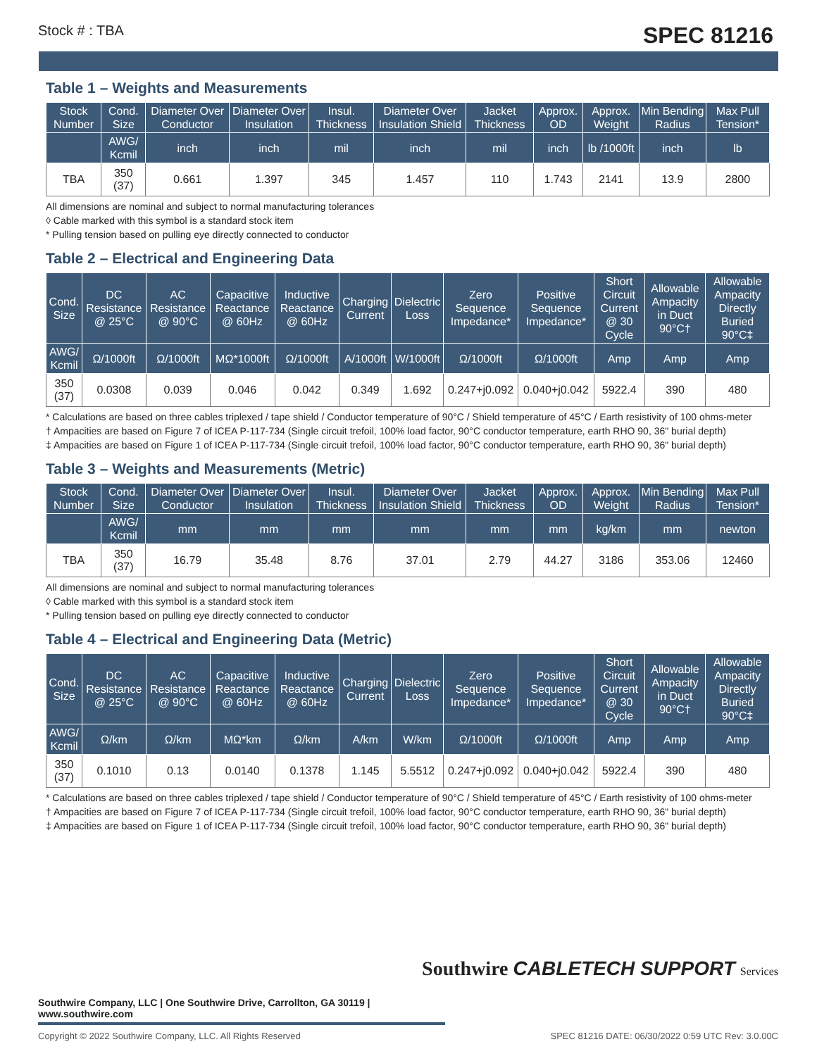Stock # : TBA SPEC 81216
Table 1 – Weights and Measurements
| Stock Number | Cond. Size | Diameter Over Conductor | Diameter Over Insulation | Insul. Thickness | Diameter Over Insulation Shield | Jacket Thickness | Approx. OD | Approx. Weight | Min Bending Radius | Max Pull Tension* |
| --- | --- | --- | --- | --- | --- | --- | --- | --- | --- | --- |
| | AWG/ Kcmil | inch | inch | mil | inch | mil | inch | lb /1000ft | inch | lb |
| TBA | 350 (37) | 0.661 | 1.397 | 345 | 1.457 | 110 | 1.743 | 2141 | 13.9 | 2800 |
All dimensions are nominal and subject to normal manufacturing tolerances
◊ Cable marked with this symbol is a standard stock item
* Pulling tension based on pulling eye directly connected to conductor
Table 2 – Electrical and Engineering Data
| Cond. Size | DC Resistance @ 25°C | AC Resistance @ 90°C | Capacitive Reactance @ 60Hz | Inductive Reactance @ 60Hz | Charging Current | Dielectric Loss | Zero Sequence Impedance* | Positive Sequence Impedance* | Short Circuit Current @ 30 Cycle | Allowable Ampacity in Duct 90°C† | Allowable Ampacity Directly Buried 90°C‡ |
| --- | --- | --- | --- | --- | --- | --- | --- | --- | --- | --- | --- |
| AWG/ Kcmil | Ω/1000ft | Ω/1000ft | MΩ*1000ft | Ω/1000ft | A/1000ft | W/1000ft | Ω/1000ft | Ω/1000ft | Amp | Amp | Amp |
| 350 (37) | 0.0308 | 0.039 | 0.046 | 0.042 | 0.349 | 1.692 | 0.247+j0.092 | 0.040+j0.042 | 5922.4 | 390 | 480 |
* Calculations are based on three cables triplexed / tape shield / Conductor temperature of 90°C / Shield temperature of 45°C / Earth resistivity of 100 ohms-meter
† Ampacities are based on Figure 7 of ICEA P-117-734 (Single circuit trefoil, 100% load factor, 90°C conductor temperature, earth RHO 90, 36" burial depth)
‡ Ampacities are based on Figure 1 of ICEA P-117-734 (Single circuit trefoil, 100% load factor, 90°C conductor temperature, earth RHO 90, 36" burial depth)
Table 3 – Weights and Measurements (Metric)
| Stock Number | Cond. Size | Diameter Over Conductor | Diameter Over Insulation | Insul. Thickness | Diameter Over Insulation Shield | Jacket Thickness | Approx. OD | Approx. Weight | Min Bending Radius | Max Pull Tension* |
| --- | --- | --- | --- | --- | --- | --- | --- | --- | --- | --- |
| | AWG/ Kcmil | mm | mm | mm | mm | mm | mm | kg/km | mm | newton |
| TBA | 350 (37) | 16.79 | 35.48 | 8.76 | 37.01 | 2.79 | 44.27 | 3186 | 353.06 | 12460 |
All dimensions are nominal and subject to normal manufacturing tolerances
◊ Cable marked with this symbol is a standard stock item
* Pulling tension based on pulling eye directly connected to conductor
Table 4 – Electrical and Engineering Data (Metric)
| Cond. Size | DC Resistance @ 25°C | AC Resistance @ 90°C | Capacitive Reactance @ 60Hz | Inductive Reactance @ 60Hz | Charging Current | Dielectric Loss | Zero Sequence Impedance* | Positive Sequence Impedance* | Short Circuit Current @ 30 Cycle | Allowable Ampacity in Duct 90°C† | Allowable Ampacity Directly Buried 90°C‡ |
| --- | --- | --- | --- | --- | --- | --- | --- | --- | --- | --- | --- |
| AWG/ Kcmil | Ω/km | Ω/km | MΩ*km | Ω/km | A/km | W/km | Ω/1000ft | Ω/1000ft | Amp | Amp | Amp |
| 350 (37) | 0.1010 | 0.13 | 0.0140 | 0.1378 | 1.145 | 5.5512 | 0.247+j0.092 | 0.040+j0.042 | 5922.4 | 390 | 480 |
* Calculations are based on three cables triplexed / tape shield / Conductor temperature of 90°C / Shield temperature of 45°C / Earth resistivity of 100 ohms-meter
† Ampacities are based on Figure 7 of ICEA P-117-734 (Single circuit trefoil, 100% load factor, 90°C conductor temperature, earth RHO 90, 36" burial depth)
‡ Ampacities are based on Figure 1 of ICEA P-117-734 (Single circuit trefoil, 100% load factor, 90°C conductor temperature, earth RHO 90, 36" burial depth)
Southwire CABLETECH SUPPORT Services
Southwire Company, LLC | One Southwire Drive, Carrollton, GA 30119 | www.southwire.com
Copyright © 2022 Southwire Company, LLC. All Rights Reserved SPEC 81216 DATE: 06/30/2022 0:59 UTC Rev: 3.0.00C